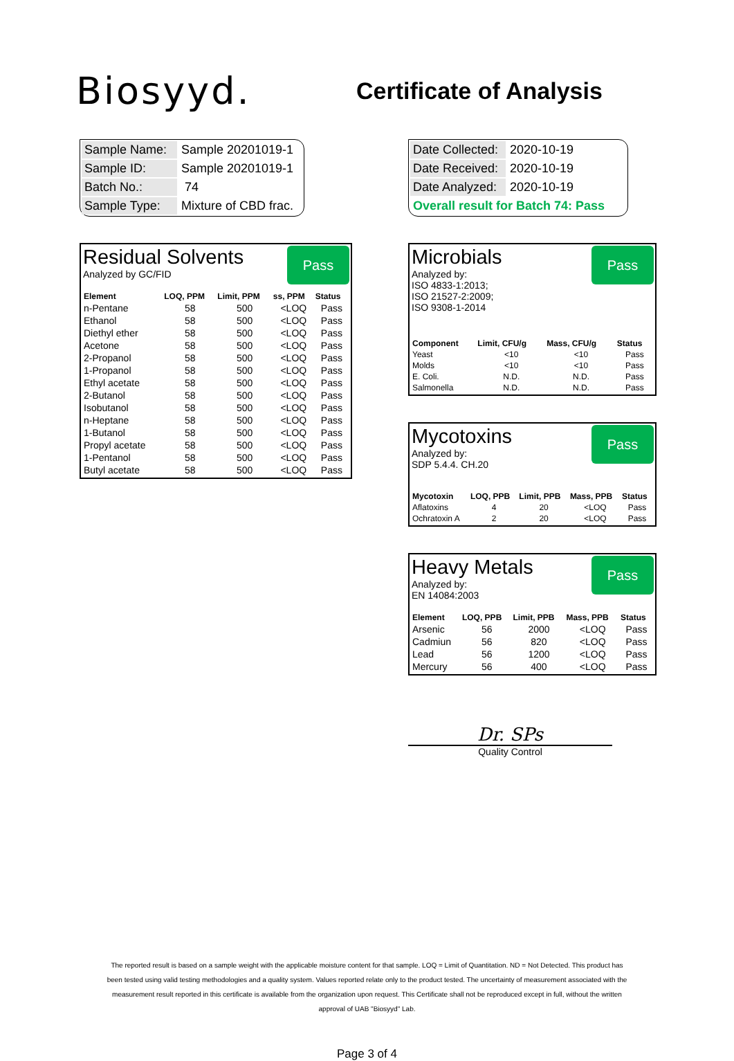Biosyyd.
Certificate of Analysis
| Sample Name: | Sample 20201019-1 |
| Sample ID: | Sample 20201019-1 |
| Batch No.: | 74 |
| Sample Type: | Mixture of CBD frac. |
| Date Collected: | 2020-10-19 |
| Date Received: | 2020-10-19 |
| Date Analyzed: | 2020-10-19 |
| Overall result for Batch 74: Pass | |
Residual Solvents
Analyzed by GC/FID
Pass
| Element | LOQ, PPM | Limit, PPM | ss, PPM | Status |
| --- | --- | --- | --- | --- |
| n-Pentane | 58 | 500 | <LOQ | Pass |
| Ethanol | 58 | 500 | <LOQ | Pass |
| Diethyl ether | 58 | 500 | <LOQ | Pass |
| Acetone | 58 | 500 | <LOQ | Pass |
| 2-Propanol | 58 | 500 | <LOQ | Pass |
| 1-Propanol | 58 | 500 | <LOQ | Pass |
| Ethyl acetate | 58 | 500 | <LOQ | Pass |
| 2-Butanol | 58 | 500 | <LOQ | Pass |
| Isobutanol | 58 | 500 | <LOQ | Pass |
| n-Heptane | 58 | 500 | <LOQ | Pass |
| 1-Butanol | 58 | 500 | <LOQ | Pass |
| Propyl acetate | 58 | 500 | <LOQ | Pass |
| 1-Pentanol | 58 | 500 | <LOQ | Pass |
| Butyl acetate | 58 | 500 | <LOQ | Pass |
Microbials
Pass
Analyzed by:
ISO 4833-1:2013;
ISO 21527-2:2009;
ISO 9308-1-2014
| Component | Limit, CFU/g | Mass, CFU/g | Status |
| --- | --- | --- | --- |
| Yeast | <10 | <10 | Pass |
| Molds | <10 | <10 | Pass |
| E. Coli. | N.D. | N.D. | Pass |
| Salmonella | N.D. | N.D. | Pass |
Mycotoxins
Pass
Analyzed by:
SDP 5.4.4. CH.20
| Mycotoxin | LOQ, PPB | Limit, PPB | Mass, PPB | Status |
| --- | --- | --- | --- | --- |
| Aflatoxins | 4 | 20 | <LOQ | Pass |
| Ochratoxin A | 2 | 20 | <LOQ | Pass |
Heavy Metals
Pass
Analyzed by:
EN 14084:2003
| Element | LOQ, PPB | Limit, PPB | Mass, PPB | Status |
| --- | --- | --- | --- | --- |
| Arsenic | 56 | 2000 | <LOQ | Pass |
| Cadmiun | 56 | 820 | <LOQ | Pass |
| Lead | 56 | 1200 | <LOQ | Pass |
| Mercury | 56 | 400 | <LOQ | Pass |
Dr. SPs
Quality Control
The reported result is based on a sample weight with the applicable moisture content for that sample. LOQ = Limit of Quantitation. ND = Not Detected. This product has been tested using valid testing methodologies and a quality system. Values reported relate only to the product tested. The uncertainty of measurement associated with the measurement result reported in this certificate is available from the organization upon request. This Certificate shall not be reproduced except in full, without the written approval of UAB "Biosyyd" Lab.
Page 3 of 4